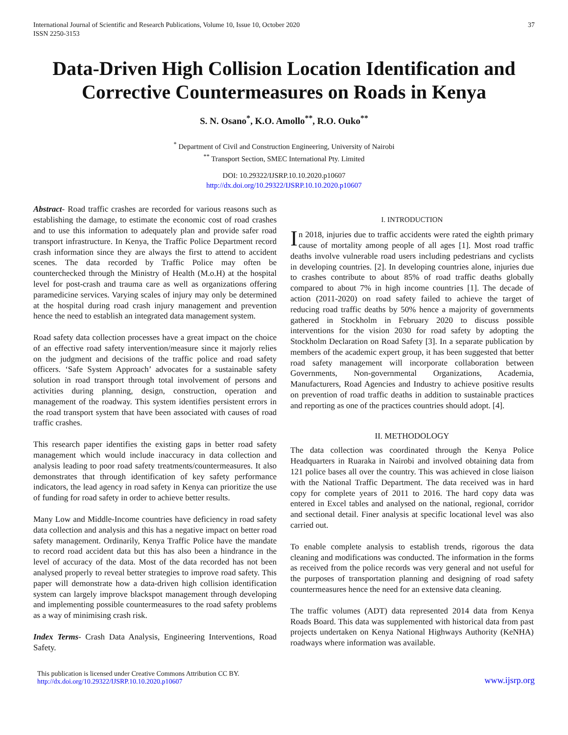International Journal of Scientific and Research Publications, Volume 10, Issue 10, October 2020
ISSN 2250-3153
37
Data-Driven High Collision Location Identification and Corrective Countermeasures on Roads in Kenya
S. N. Osano<sup>*</sup>, K.O. Amollo<sup>**</sup>, R.O. Ouko<sup>**</sup>
<sup>*</sup> Department of Civil and Construction Engineering, University of Nairobi
<sup>**</sup> Transport Section, SMEC International Pty. Limited
DOI: 10.29322/IJSRP.10.10.2020.p10607
http://dx.doi.org/10.29322/IJSRP.10.10.2020.p10607
Abstract- Road traffic crashes are recorded for various reasons such as establishing the damage, to estimate the economic cost of road crashes and to use this information to adequately plan and provide safer road transport infrastructure. In Kenya, the Traffic Police Department record crash information since they are always the first to attend to accident scenes. The data recorded by Traffic Police may often be counterchecked through the Ministry of Health (M.o.H) at the hospital level for post-crash and trauma care as well as organizations offering paramedicine services. Varying scales of injury may only be determined at the hospital during road crash injury management and prevention hence the need to establish an integrated data management system.
Road safety data collection processes have a great impact on the choice of an effective road safety intervention/measure since it majorly relies on the judgment and decisions of the traffic police and road safety officers. ‘Safe System Approach’ advocates for a sustainable safety solution in road transport through total involvement of persons and activities during planning, design, construction, operation and management of the roadway. This system identifies persistent errors in the road transport system that have been associated with causes of road traffic crashes.
This research paper identifies the existing gaps in better road safety management which would include inaccuracy in data collection and analysis leading to poor road safety treatments/countermeasures. It also demonstrates that through identification of key safety performance indicators, the lead agency in road safety in Kenya can prioritize the use of funding for road safety in order to achieve better results.
Many Low and Middle-Income countries have deficiency in road safety data collection and analysis and this has a negative impact on better road safety management. Ordinarily, Kenya Traffic Police have the mandate to record road accident data but this has also been a hindrance in the level of accuracy of the data. Most of the data recorded has not been analysed properly to reveal better strategies to improve road safety. This paper will demonstrate how a data-driven high collision identification system can largely improve blackspot management through developing and implementing possible countermeasures to the road safety problems as a way of minimising crash risk.
Index Terms- Crash Data Analysis, Engineering Interventions, Road Safety.
I. INTRODUCTION
In 2018, injuries due to traffic accidents were rated the eighth primary cause of mortality among people of all ages [1]. Most road traffic deaths involve vulnerable road users including pedestrians and cyclists in developing countries. [2]. In developing countries alone, injuries due to crashes contribute to about 85% of road traffic deaths globally compared to about 7% in high income countries [1]. The decade of action (2011-2020) on road safety failed to achieve the target of reducing road traffic deaths by 50% hence a majority of governments gathered in Stockholm in February 2020 to discuss possible interventions for the vision 2030 for road safety by adopting the Stockholm Declaration on Road Safety [3]. In a separate publication by members of the academic expert group, it has been suggested that better road safety management will incorporate collaboration between Governments, Non-governmental Organizations, Academia, Manufacturers, Road Agencies and Industry to achieve positive results on prevention of road traffic deaths in addition to sustainable practices and reporting as one of the practices countries should adopt. [4].
II. METHODOLOGY
The data collection was coordinated through the Kenya Police Headquarters in Ruaraka in Nairobi and involved obtaining data from 121 police bases all over the country. This was achieved in close liaison with the National Traffic Department. The data received was in hard copy for complete years of 2011 to 2016. The hard copy data was entered in Excel tables and analysed on the national, regional, corridor and sectional detail. Finer analysis at specific locational level was also carried out.
To enable complete analysis to establish trends, rigorous the data cleaning and modifications was conducted. The information in the forms as received from the police records was very general and not useful for the purposes of transportation planning and designing of road safety countermeasures hence the need for an extensive data cleaning.
The traffic volumes (ADT) data represented 2014 data from Kenya Roads Board. This data was supplemented with historical data from past projects undertaken on Kenya National Highways Authority (KeNHA) roadways where information was available.
This publication is licensed under Creative Commons Attribution CC BY.
http://dx.doi.org/10.29322/IJSRP.10.10.2020.p10607
www.ijsrp.org